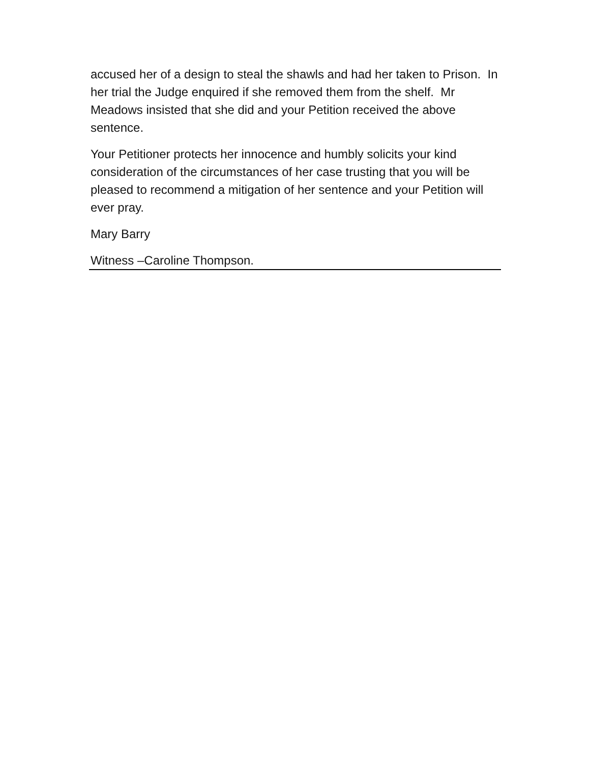accused her of a design to steal the shawls and had her taken to Prison. In her trial the Judge enquired if she removed them from the shelf. Mr Meadows insisted that she did and your Petition received the above sentence.
Your Petitioner protects her innocence and humbly solicits your kind consideration of the circumstances of her case trusting that you will be pleased to recommend a mitigation of her sentence and your Petition will ever pray.
Mary Barry
Witness –Caroline Thompson.